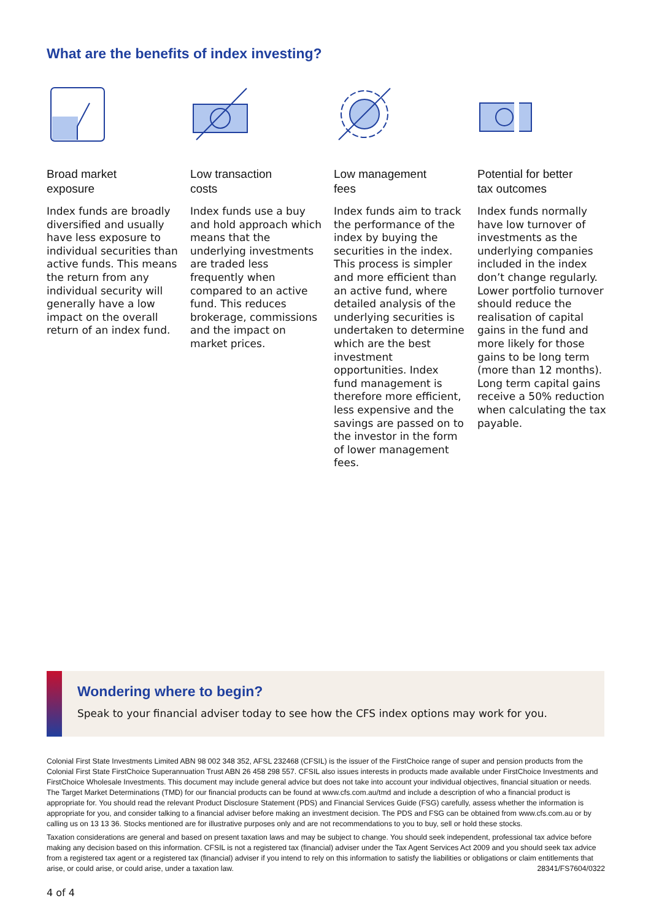What are the benefits of index investing?
Broad market
exposure
Index funds are broadly diversified and usually have less exposure to individual securities than active funds. This means the return from any individual security will generally have a low impact on the overall return of an index fund.
Low transaction
costs
Index funds use a buy and hold approach which means that the underlying investments are traded less frequently when compared to an active fund. This reduces brokerage, commissions and the impact on market prices.
Low management
fees
Index funds aim to track the performance of the index by buying the securities in the index. This process is simpler and more efficient than an active fund, where detailed analysis of the underlying securities is undertaken to determine which are the best investment opportunities. Index fund management is therefore more efficient, less expensive and the savings are passed on to the investor in the form of lower management fees.
Potential for better
tax outcomes
Index funds normally have low turnover of investments as the underlying companies included in the index don’t change regularly. Lower portfolio turnover should reduce the realisation of capital gains in the fund and more likely for those gains to be long term (more than 12 months). Long term capital gains receive a 50% reduction when calculating the tax payable.
Wondering where to begin?
Speak to your financial adviser today to see how the CFS index options may work for you.
Colonial First State Investments Limited ABN 98 002 348 352, AFSL 232468 (CFSIL) is the issuer of the FirstChoice range of super and pension products from the Colonial First State FirstChoice Superannuation Trust ABN 26 458 298 557. CFSIL also issues interests in products made available under FirstChoice Investments and FirstChoice Wholesale Investments. This document may include general advice but does not take into account your individual objectives, financial situation or needs. The Target Market Determinations (TMD) for our financial products can be found at www.cfs.com.au/tmd and include a description of who a financial product is appropriate for. You should read the relevant Product Disclosure Statement (PDS) and Financial Services Guide (FSG) carefully, assess whether the information is appropriate for you, and consider talking to a financial adviser before making an investment decision. The PDS and FSG can be obtained from www.cfs.com.au or by calling us on 13 13 36. Stocks mentioned are for illustrative purposes only and are not recommendations to you to buy, sell or hold these stocks.
Taxation considerations are general and based on present taxation laws and may be subject to change. You should seek independent, professional tax advice before making any decision based on this information. CFSIL is not a registered tax (financial) adviser under the Tax Agent Services Act 2009 and you should seek tax advice from a registered tax agent or a registered tax (financial) adviser if you intend to rely on this information to satisfy the liabilities or obligations or claim entitlements that arise, or could arise, or could arise, under a taxation law. 28341/FS7604/0322
4 of 4